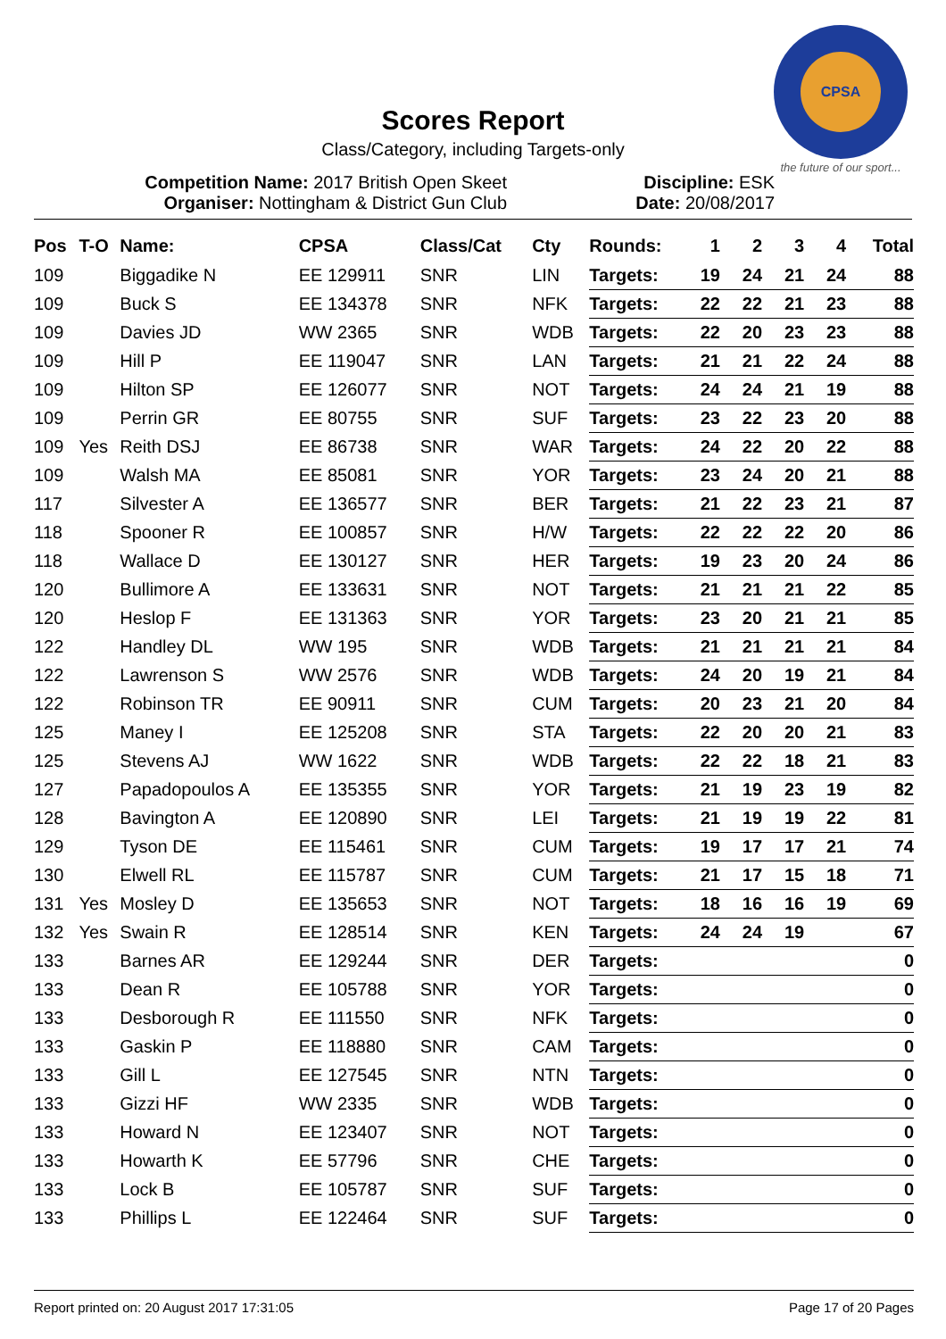CPSA
the future of our sport...
Scores Report
Class/Category, including Targets-only
Competition Name: 2017 British Open Skeet
Organiser: Nottingham & District Gun Club
Discipline: ESK
Date: 20/08/2017
| Pos | T-O | Name: | CPSA | Class/Cat | Cty | Rounds: | 1 | 2 | 3 | 4 | Total |
| --- | --- | --- | --- | --- | --- | --- | --- | --- | --- | --- | --- |
| 109 | | Biggadike N | EE 129911 | SNR | LIN | Targets: | 19 | 24 | 21 | 24 | 88 |
| 109 | | Buck S | EE 134378 | SNR | NFK | Targets: | 22 | 22 | 21 | 23 | 88 |
| 109 | | Davies JD | WW 2365 | SNR | WDB | Targets: | 22 | 20 | 23 | 23 | 88 |
| 109 | | Hill P | EE 119047 | SNR | LAN | Targets: | 21 | 21 | 22 | 24 | 88 |
| 109 | | Hilton SP | EE 126077 | SNR | NOT | Targets: | 24 | 24 | 21 | 19 | 88 |
| 109 | | Perrin GR | EE 80755 | SNR | SUF | Targets: | 23 | 22 | 23 | 20 | 88 |
| 109 | Yes | Reith DSJ | EE 86738 | SNR | WAR | Targets: | 24 | 22 | 20 | 22 | 88 |
| 109 | | Walsh MA | EE 85081 | SNR | YOR | Targets: | 23 | 24 | 20 | 21 | 88 |
| 117 | | Silvester A | EE 136577 | SNR | BER | Targets: | 21 | 22 | 23 | 21 | 87 |
| 118 | | Spooner R | EE 100857 | SNR | H/W | Targets: | 22 | 22 | 22 | 20 | 86 |
| 118 | | Wallace D | EE 130127 | SNR | HER | Targets: | 19 | 23 | 20 | 24 | 86 |
| 120 | | Bullimore A | EE 133631 | SNR | NOT | Targets: | 21 | 21 | 21 | 22 | 85 |
| 120 | | Heslop F | EE 131363 | SNR | YOR | Targets: | 23 | 20 | 21 | 21 | 85 |
| 122 | | Handley DL | WW 195 | SNR | WDB | Targets: | 21 | 21 | 21 | 21 | 84 |
| 122 | | Lawrenson S | WW 2576 | SNR | WDB | Targets: | 24 | 20 | 19 | 21 | 84 |
| 122 | | Robinson TR | EE 90911 | SNR | CUM | Targets: | 20 | 23 | 21 | 20 | 84 |
| 125 | | Maney I | EE 125208 | SNR | STA | Targets: | 22 | 20 | 20 | 21 | 83 |
| 125 | | Stevens AJ | WW 1622 | SNR | WDB | Targets: | 22 | 22 | 18 | 21 | 83 |
| 127 | | Papadopoulos A | EE 135355 | SNR | YOR | Targets: | 21 | 19 | 23 | 19 | 82 |
| 128 | | Bavington A | EE 120890 | SNR | LEI | Targets: | 21 | 19 | 19 | 22 | 81 |
| 129 | | Tyson DE | EE 115461 | SNR | CUM | Targets: | 19 | 17 | 17 | 21 | 74 |
| 130 | | Elwell RL | EE 115787 | SNR | CUM | Targets: | 21 | 17 | 15 | 18 | 71 |
| 131 | Yes | Mosley D | EE 135653 | SNR | NOT | Targets: | 18 | 16 | 16 | 19 | 69 |
| 132 | Yes | Swain R | EE 128514 | SNR | KEN | Targets: | 24 | 24 | 19 | | 67 |
| 133 | | Barnes AR | EE 129244 | SNR | DER | Targets: | | | | | 0 |
| 133 | | Dean R | EE 105788 | SNR | YOR | Targets: | | | | | 0 |
| 133 | | Desborough R | EE 111550 | SNR | NFK | Targets: | | | | | 0 |
| 133 | | Gaskin P | EE 118880 | SNR | CAM | Targets: | | | | | 0 |
| 133 | | Gill L | EE 127545 | SNR | NTN | Targets: | | | | | 0 |
| 133 | | Gizzi HF | WW 2335 | SNR | WDB | Targets: | | | | | 0 |
| 133 | | Howard N | EE 123407 | SNR | NOT | Targets: | | | | | 0 |
| 133 | | Howarth K | EE 57796 | SNR | CHE | Targets: | | | | | 0 |
| 133 | | Lock B | EE 105787 | SNR | SUF | Targets: | | | | | 0 |
| 133 | | Phillips L | EE 122464 | SNR | SUF | Targets: | | | | | 0 |
Report printed on: 20 August 2017 17:31:05 Page 17 of 20 Pages